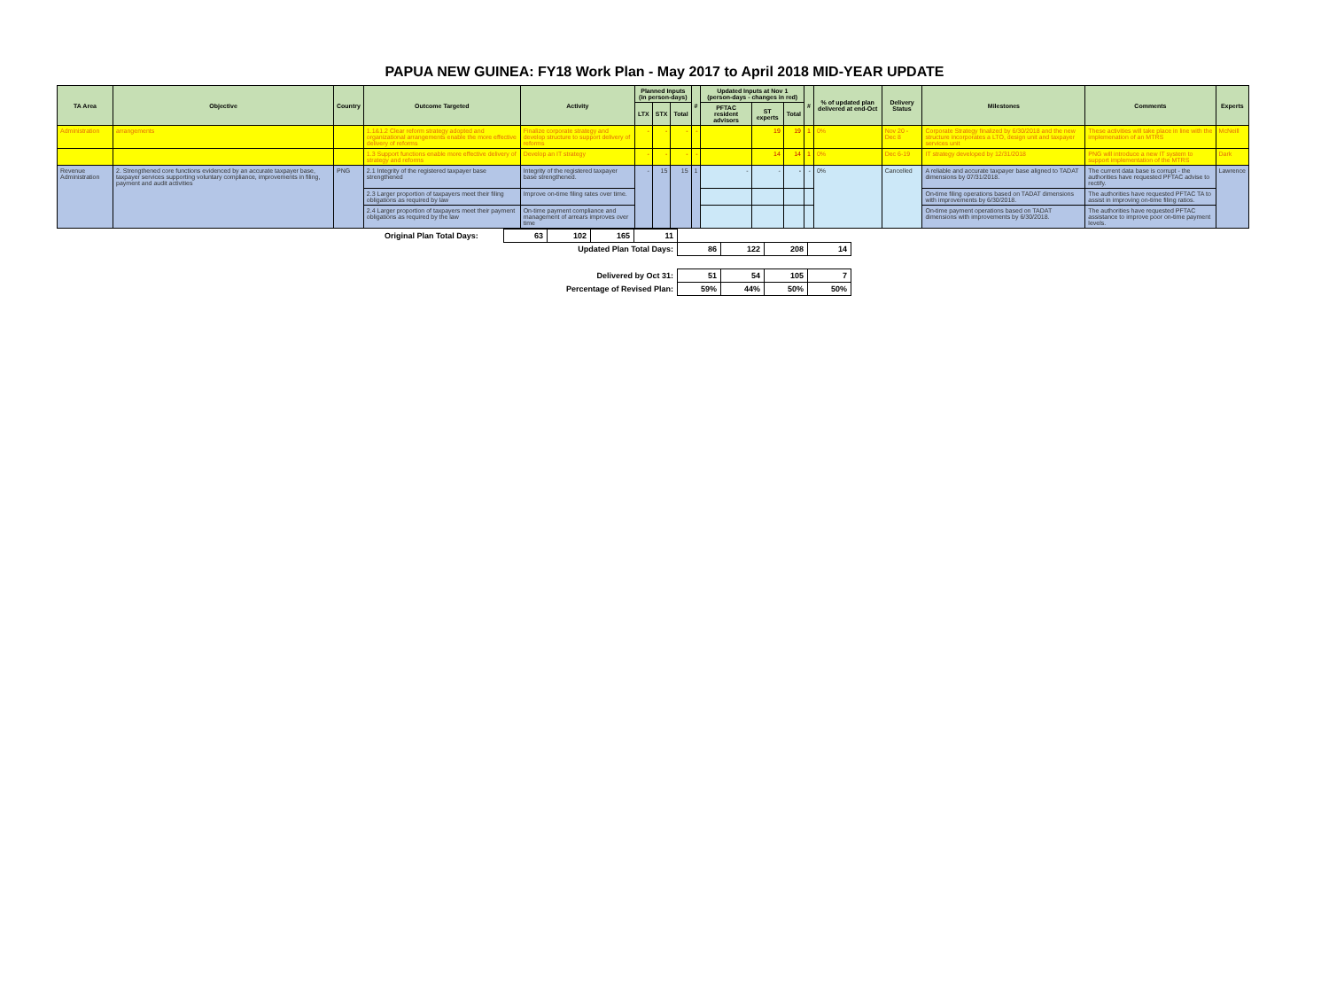PAPUA NEW GUINEA: FY18 Work Plan - May 2017 to April 2018 MID-YEAR UPDATE
| TA Area | Objective | Country | Outcome Targeted | Activity | Planned Inputs (in person-days) | | | # | Updated Inputs at Nov 1 (person-days - changes in red) | | | # | % of updated plan delivered at end-Oct | Delivery Status | Milestones | Comments | Experts |
| --- | --- | --- | --- | --- | --- | --- | --- | --- | --- | --- | --- | --- | --- | --- | --- | --- | --- |
| | | | | | LTX | STX | Total | | PFTAC resident advisors | ST experts | Total | | | | | | |
| Administration | arrangements | | 1.1&1.2 Clear reform strategy adopted and organizational arrangements enable the more effective delivery of reforms | Finalize corporate strategy and develop structure to support delivery of reforms | - | - | - | - | | 19 | 19 | 1 | 0% | Nov 20 - Dec 8 | Corporate Strategy finalized by 6/30/2018 and the new structure incorporates a LTO, design unit and taxpayer services unit | These activities will take place in line with the implemenation of an MTRS | McNeill |
| | | | 1.3 Support functions enable more effective delivery of strategy and reforms | Develop an IT strategy | - | - | - | - | | 14 | 14 | 1 | 0% | Dec 6-19 | IT strategy developed by 12/31/2018 | PNG will introduce a new IT system to support implementation of the MTRS | Dark |
| Revenue Administration | 2. Strengthened core functions evidenced by an accurate taxpayer base, taxpayer services supporting voluntary compliance, improvements in filing, payment and audit activities | PNG | 2.1 Integrity of the registered taxpayer base strengthened | Integrity of the registered taxpayer base strengthened. | - | 15 | 15 | 1 | - | - | - | - | 0% | Cancelled | A reliable and accurate taxpayer base aligned to TADAT dimensions by 07/31/2018. | The current data base is corrupt - the authorities have requested PFTAC advise to rectify. | Lawrence |
| | | | 2.3 Larger proportion of taxpayers meet their filing obligations as required by law | Improve on-time filing rates over time. | | | | | | | | | | | On-time filing operations based on TADAT dimensions with improvements by 6/30/2018. | The authorities have requested PFTAC TA to assist in improving on-time filing ratios. | |
| | | | 2.4 Larger proportion of taxpayers meet their payment obligations as required by the law | On-time payment compliance and management of arrears improves over time | | | | | | | | | | | On-time payment operations based on TADAT dimensions with improvements by 6/30/2018. | The authorities have requested PFTAC assistance to improve poor on-time payment levels. | |
| Original Plan Total Days: | 63 | 102 | 165 | 11 | | | | |
| Updated Plan Total Days: | | | | | 86 | 122 | 208 | 14 |
| Delivered by Oct 31: | | | | | 51 | 54 | 105 | 7 |
| Percentage of Revised Plan: | | | | | 59% | 44% | 50% | 50% |